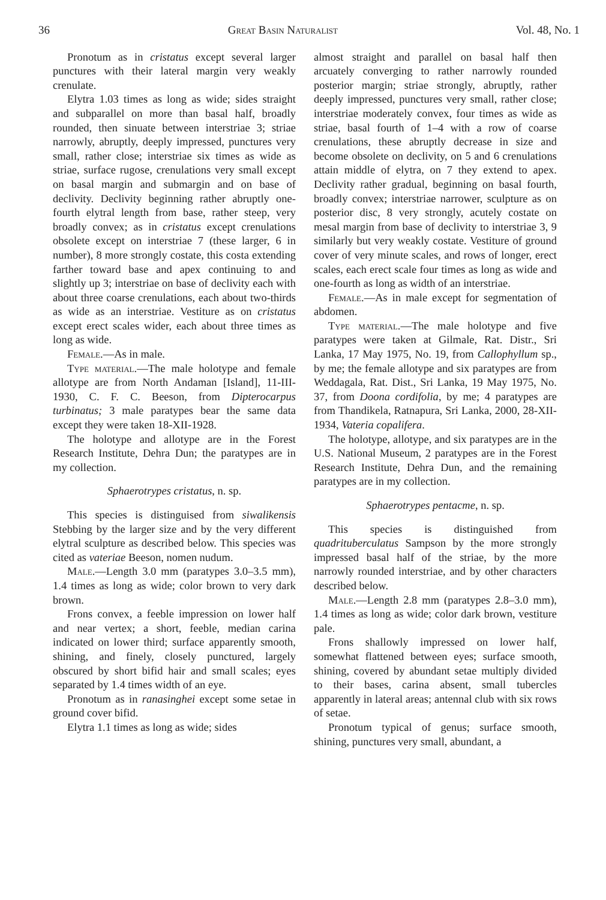36 Great Basin Naturalist Vol. 48, No. 1
Pronotum as in cristatus except several larger punctures with their lateral margin very weakly crenulate.
Elytra 1.03 times as long as wide; sides straight and subparallel on more than basal half, broadly rounded, then sinuate between interstriae 3; striae narrowly, abruptly, deeply impressed, punctures very small, rather close; interstriae six times as wide as striae, surface rugose, crenulations very small except on basal margin and submargin and on base of declivity. Declivity beginning rather abruptly one-fourth elytral length from base, rather steep, very broadly convex; as in cristatus except crenulations obsolete except on interstriae 7 (these larger, 6 in number), 8 more strongly costate, this costa extending farther toward base and apex continuing to and slightly up 3; interstriae on base of declivity each with about three coarse crenulations, each about two-thirds as wide as an interstriae. Vestiture as on cristatus except erect scales wider, each about three times as long as wide.
Female.—As in male.
Type material.—The male holotype and female allotype are from North Andaman [Island], 11-III-1930, C. F. C. Beeson, from Dipterocarpus turbinatus; 3 male paratypes bear the same data except they were taken 18-XII-1928.
The holotype and allotype are in the Forest Research Institute, Dehra Dun; the paratypes are in my collection.
Sphaerotrypes cristatus, n. sp.
This species is distinguised from siwalikensis Stebbing by the larger size and by the very different elytral sculpture as described below. This species was cited as vateriae Beeson, nomen nudum.
Male.—Length 3.0 mm (paratypes 3.0–3.5 mm), 1.4 times as long as wide; color brown to very dark brown.
Frons convex, a feeble impression on lower half and near vertex; a short, feeble, median carina indicated on lower third; surface apparently smooth, shining, and finely, closely punctured, largely obscured by short bifid hair and small scales; eyes separated by 1.4 times width of an eye.
Pronotum as in ranasinghei except some setae in ground cover bifid.
Elytra 1.1 times as long as wide; sides
almost straight and parallel on basal half then arcuately converging to rather narrowly rounded posterior margin; striae strongly, abruptly, rather deeply impressed, punctures very small, rather close; interstriae moderately convex, four times as wide as striae, basal fourth of 1–4 with a row of coarse crenulations, these abruptly decrease in size and become obsolete on declivity, on 5 and 6 crenulations attain middle of elytra, on 7 they extend to apex. Declivity rather gradual, beginning on basal fourth, broadly convex; interstriae narrower, sculpture as on posterior disc, 8 very strongly, acutely costate on mesal margin from base of declivity to interstriae 3, 9 similarly but very weakly costate. Vestiture of ground cover of very minute scales, and rows of longer, erect scales, each erect scale four times as long as wide and one-fourth as long as width of an interstriae.
Female.—As in male except for segmentation of abdomen.
Type material.—The male holotype and five paratypes were taken at Gilmale, Rat. Distr., Sri Lanka, 17 May 1975, No. 19, from Callophyllum sp., by me; the female allotype and six paratypes are from Weddagala, Rat. Dist., Sri Lanka, 19 May 1975, No. 37, from Doona cordifolia, by me; 4 paratypes are from Thandikela, Ratnapura, Sri Lanka, 2000, 28-XII-1934, Vateria copalifera.
The holotype, allotype, and six paratypes are in the U.S. National Museum, 2 paratypes are in the Forest Research Institute, Dehra Dun, and the remaining paratypes are in my collection.
Sphaerotrypes pentacme, n. sp.
This species is distinguished from quadrituberculatus Sampson by the more strongly impressed basal half of the striae, by the more narrowly rounded interstriae, and by other characters described below.
Male.—Length 2.8 mm (paratypes 2.8–3.0 mm), 1.4 times as long as wide; color dark brown, vestiture pale.
Frons shallowly impressed on lower half, somewhat flattened between eyes; surface smooth, shining, covered by abundant setae multiply divided to their bases, carina absent, small tubercles apparently in lateral areas; antennal club with six rows of setae.
Pronotum typical of genus; surface smooth, shining, punctures very small, abundant, a